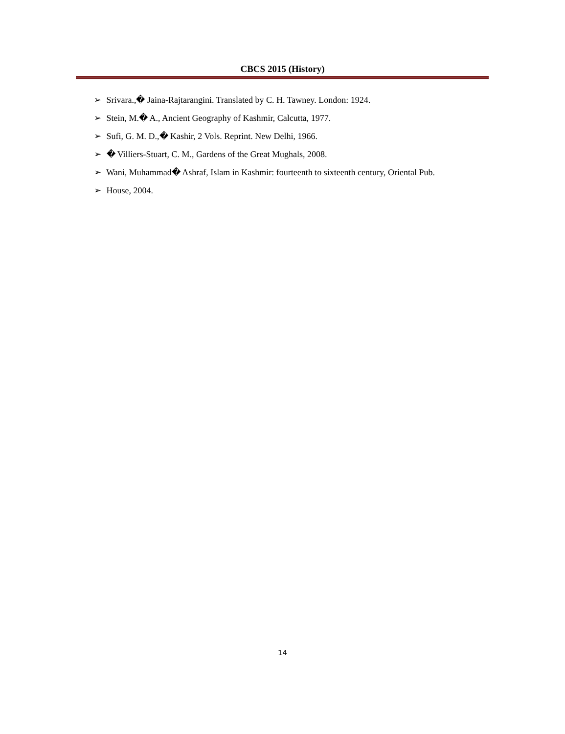CBCS 2015 (History)
➢ Srivara.,� Jaina-Rajtarangini. Translated by C. H. Tawney. London: 1924.
➢ Stein, M.� A., Ancient Geography of Kashmir, Calcutta, 1977.
➢ Sufi, G. M. D.,� Kashir, 2 Vols. Reprint. New Delhi, 1966.
➢ � Villiers-Stuart, C. M., Gardens of the Great Mughals, 2008.
➢ Wani, Muhammad� Ashraf, Islam in Kashmir: fourteenth to sixteenth century, Oriental Pub.
➢ House, 2004.
14